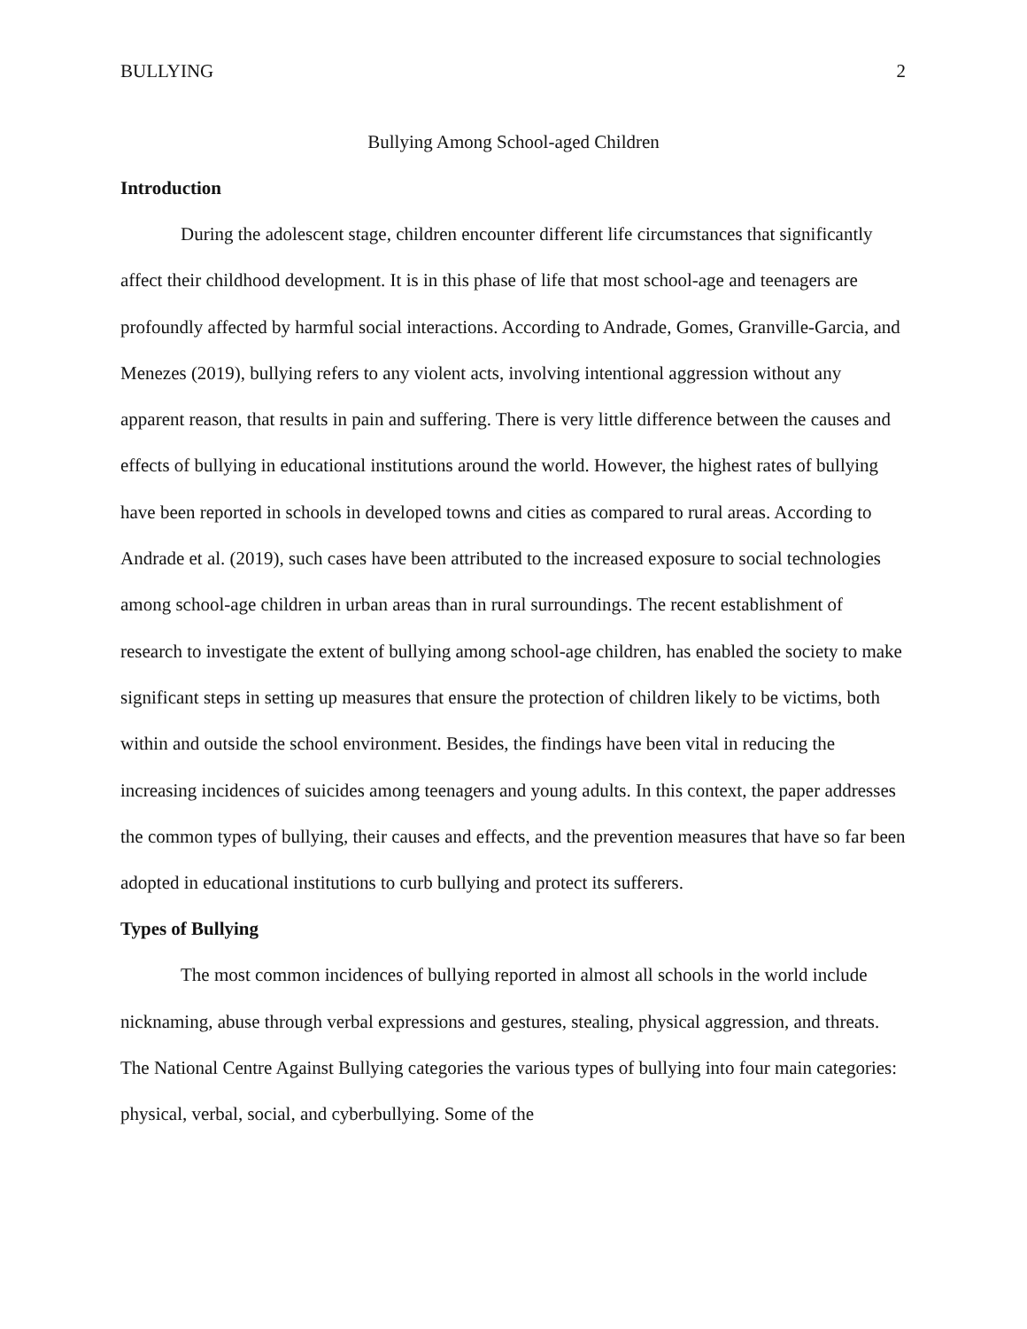BULLYING 2
Bullying Among School-aged Children
Introduction
During the adolescent stage, children encounter different life circumstances that significantly affect their childhood development. It is in this phase of life that most school-age and teenagers are profoundly affected by harmful social interactions. According to Andrade, Gomes, Granville-Garcia, and Menezes (2019), bullying refers to any violent acts, involving intentional aggression without any apparent reason, that results in pain and suffering. There is very little difference between the causes and effects of bullying in educational institutions around the world. However, the highest rates of bullying have been reported in schools in developed towns and cities as compared to rural areas. According to Andrade et al. (2019), such cases have been attributed to the increased exposure to social technologies among school-age children in urban areas than in rural surroundings. The recent establishment of research to investigate the extent of bullying among school-age children, has enabled the society to make significant steps in setting up measures that ensure the protection of children likely to be victims, both within and outside the school environment. Besides, the findings have been vital in reducing the increasing incidences of suicides among teenagers and young adults. In this context, the paper addresses the common types of bullying, their causes and effects, and the prevention measures that have so far been adopted in educational institutions to curb bullying and protect its sufferers.
Types of Bullying
The most common incidences of bullying reported in almost all schools in the world include nicknaming, abuse through verbal expressions and gestures, stealing, physical aggression, and threats. The National Centre Against Bullying categories the various types of bullying into four main categories: physical, verbal, social, and cyberbullying. Some of the